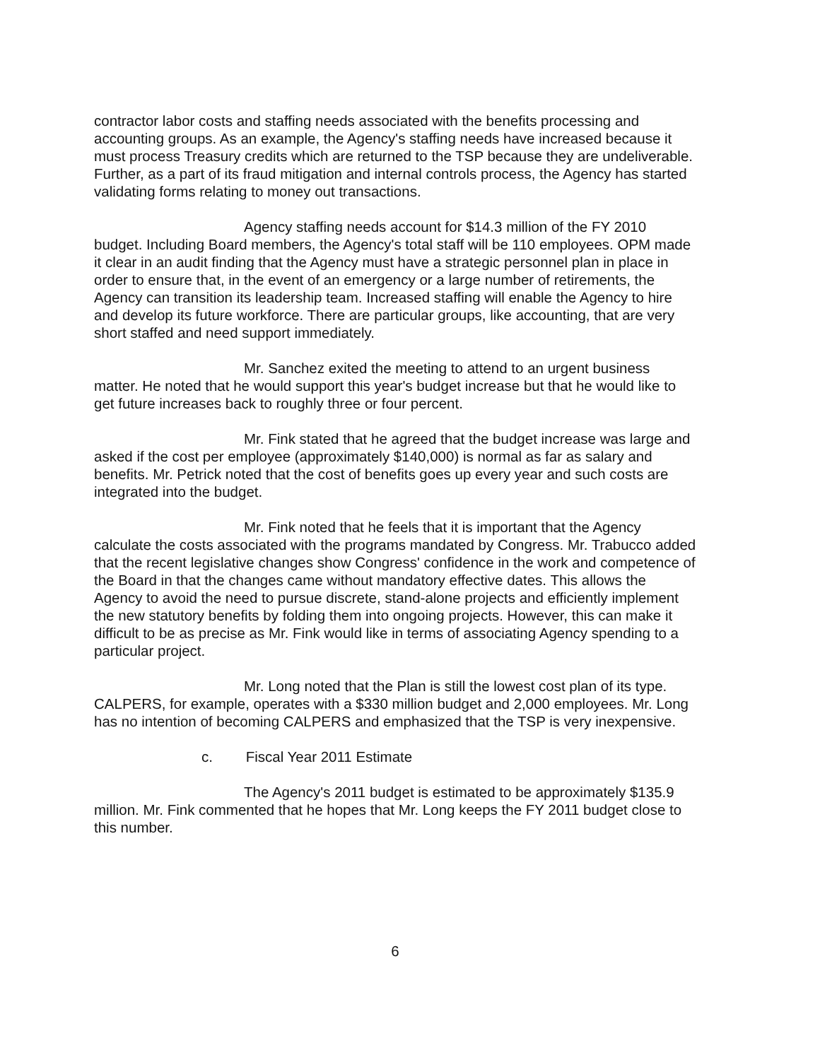contractor labor costs and staffing needs associated with the benefits processing and accounting groups. As an example, the Agency's staffing needs have increased because it must process Treasury credits which are returned to the TSP because they are undeliverable. Further, as a part of its fraud mitigation and internal controls process, the Agency has started validating forms relating to money out transactions.
Agency staffing needs account for $14.3 million of the FY 2010 budget. Including Board members, the Agency's total staff will be 110 employees. OPM made it clear in an audit finding that the Agency must have a strategic personnel plan in place in order to ensure that, in the event of an emergency or a large number of retirements, the Agency can transition its leadership team. Increased staffing will enable the Agency to hire and develop its future workforce. There are particular groups, like accounting, that are very short staffed and need support immediately.
Mr. Sanchez exited the meeting to attend to an urgent business matter. He noted that he would support this year's budget increase but that he would like to get future increases back to roughly three or four percent.
Mr. Fink stated that he agreed that the budget increase was large and asked if the cost per employee (approximately $140,000) is normal as far as salary and benefits. Mr. Petrick noted that the cost of benefits goes up every year and such costs are integrated into the budget.
Mr. Fink noted that he feels that it is important that the Agency calculate the costs associated with the programs mandated by Congress. Mr. Trabucco added that the recent legislative changes show Congress' confidence in the work and competence of the Board in that the changes came without mandatory effective dates. This allows the Agency to avoid the need to pursue discrete, stand-alone projects and efficiently implement the new statutory benefits by folding them into ongoing projects. However, this can make it difficult to be as precise as Mr. Fink would like in terms of associating Agency spending to a particular project.
Mr. Long noted that the Plan is still the lowest cost plan of its type. CALPERS, for example, operates with a $330 million budget and 2,000 employees. Mr. Long has no intention of becoming CALPERS and emphasized that the TSP is very inexpensive.
c. Fiscal Year 2011 Estimate
The Agency's 2011 budget is estimated to be approximately $135.9 million. Mr. Fink commented that he hopes that Mr. Long keeps the FY 2011 budget close to this number.
6